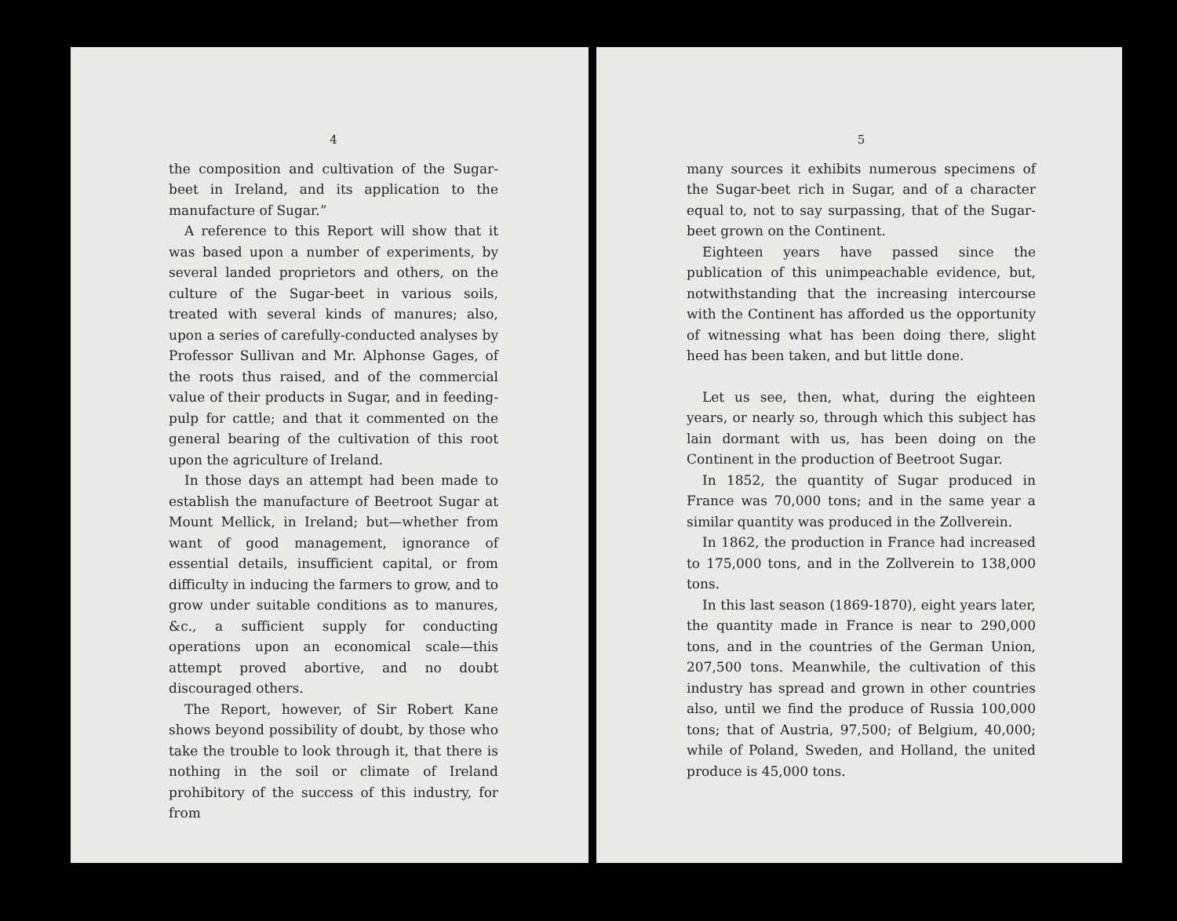4
the composition and cultivation of the Sugar-beet in Ireland, and its application to the manufacture of Sugar.”
A reference to this Report will show that it was based upon a number of experiments, by several landed proprietors and others, on the culture of the Sugar-beet in various soils, treated with several kinds of manures; also, upon a series of carefully-conducted analyses by Professor Sullivan and Mr. Alphonse Gages, of the roots thus raised, and of the commercial value of their products in Sugar, and in feeding-pulp for cattle; and that it commented on the general bearing of the cultivation of this root upon the agriculture of Ireland.
In those days an attempt had been made to establish the manufacture of Beetroot Sugar at Mount Mellick, in Ireland; but—whether from want of good management, ignorance of essential details, insufficient capital, or from difficulty in inducing the farmers to grow, and to grow under suitable conditions as to manures, &c., a sufficient supply for conducting operations upon an economical scale—this attempt proved abortive, and no doubt discouraged others.
The Report, however, of Sir Robert Kane shows beyond possibility of doubt, by those who take the trouble to look through it, that there is nothing in the soil or climate of Ireland prohibitory of the success of this industry, for from
5
many sources it exhibits numerous specimens of the Sugar-beet rich in Sugar, and of a character equal to, not to say surpassing, that of the Sugar-beet grown on the Continent.
Eighteen years have passed since the publication of this unimpeachable evidence, but, notwithstanding that the increasing intercourse with the Continent has afforded us the opportunity of witnessing what has been doing there, slight heed has been taken, and but little done.
Let us see, then, what, during the eighteen years, or nearly so, through which this subject has lain dormant with us, has been doing on the Continent in the production of Beetroot Sugar.
In 1852, the quantity of Sugar produced in France was 70,000 tons; and in the same year a similar quantity was produced in the Zollverein.
In 1862, the production in France had increased to 175,000 tons, and in the Zollverein to 138,000 tons.
In this last season (1869-1870), eight years later, the quantity made in France is near to 290,000 tons, and in the countries of the German Union, 207,500 tons. Meanwhile, the cultivation of this industry has spread and grown in other countries also, until we find the produce of Russia 100,000 tons; that of Austria, 97,500; of Belgium, 40,000; while of Poland, Sweden, and Holland, the united produce is 45,000 tons.